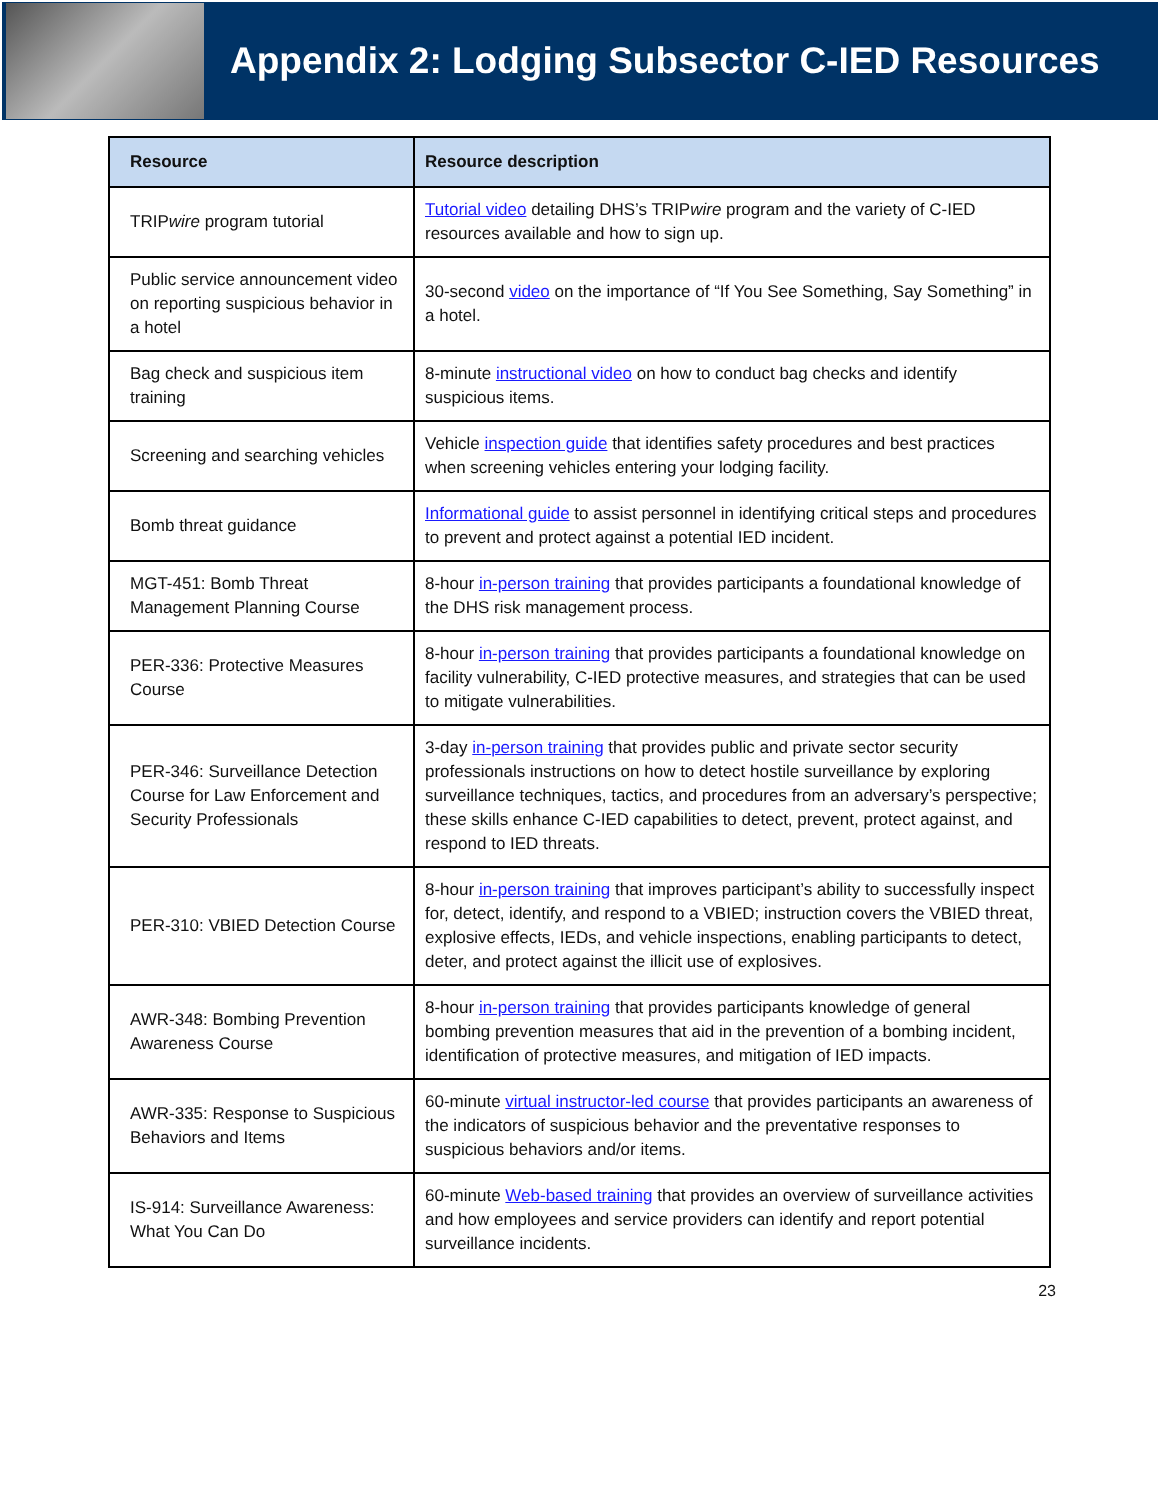Appendix 2: Lodging Subsector C-IED Resources
| Resource | Resource description |
| --- | --- |
| TRIP wire program tutorial | Tutorial video detailing DHS’s TRIP wire program and the variety of C-IED resources available and how to sign up. |
| Public service announcement video on reporting suspicious behavior in a hotel | 30-second video on the importance of “If You See Something, Say Something” in a hotel. |
| Bag check and suspicious item training | 8-minute instructional video on how to conduct bag checks and identify suspicious items. |
| Screening and searching vehicles | Vehicle inspection guide that identifies safety procedures and best practices when screening vehicles entering your lodging facility. |
| Bomb threat guidance | Informational guide to assist personnel in identifying critical steps and procedures to prevent and protect against a potential IED incident. |
| MGT-451: Bomb Threat Management Planning Course | 8-hour in-person training that provides participants a foundational knowledge of the DHS risk management process. |
| PER-336: Protective Measures Course | 8-hour in-person training that provides participants a foundational knowledge on facility vulnerability, C-IED protective measures, and strategies that can be used to mitigate vulnerabilities. |
| PER-346: Surveillance Detection Course for Law Enforcement and Security Professionals | 3-day in-person training that provides public and private sector security professionals instructions on how to detect hostile surveillance by exploring surveillance techniques, tactics, and procedures from an adversary’s perspective; these skills enhance C-IED capabilities to detect, prevent, protect against, and respond to IED threats. |
| PER-310: VBIED Detection Course | 8-hour in-person training that improves participant’s ability to successfully inspect for, detect, identify, and respond to a VBIED; instruction covers the VBIED threat, explosive effects, IEDs, and vehicle inspections, enabling participants to detect, deter, and protect against the illicit use of explosives. |
| AWR-348: Bombing Prevention Awareness Course | 8-hour in-person training that provides participants knowledge of general bombing prevention measures that aid in the prevention of a bombing incident, identification of protective measures, and mitigation of IED impacts. |
| AWR-335: Response to Suspicious Behaviors and Items | 60-minute virtual instructor-led course that provides participants an awareness of the indicators of suspicious behavior and the preventative responses to suspicious behaviors and/or items. |
| IS-914: Surveillance Awareness: What You Can Do | 60-minute Web-based training that provides an overview of surveillance activities and how employees and service providers can identify and report potential surveillance incidents. |
23